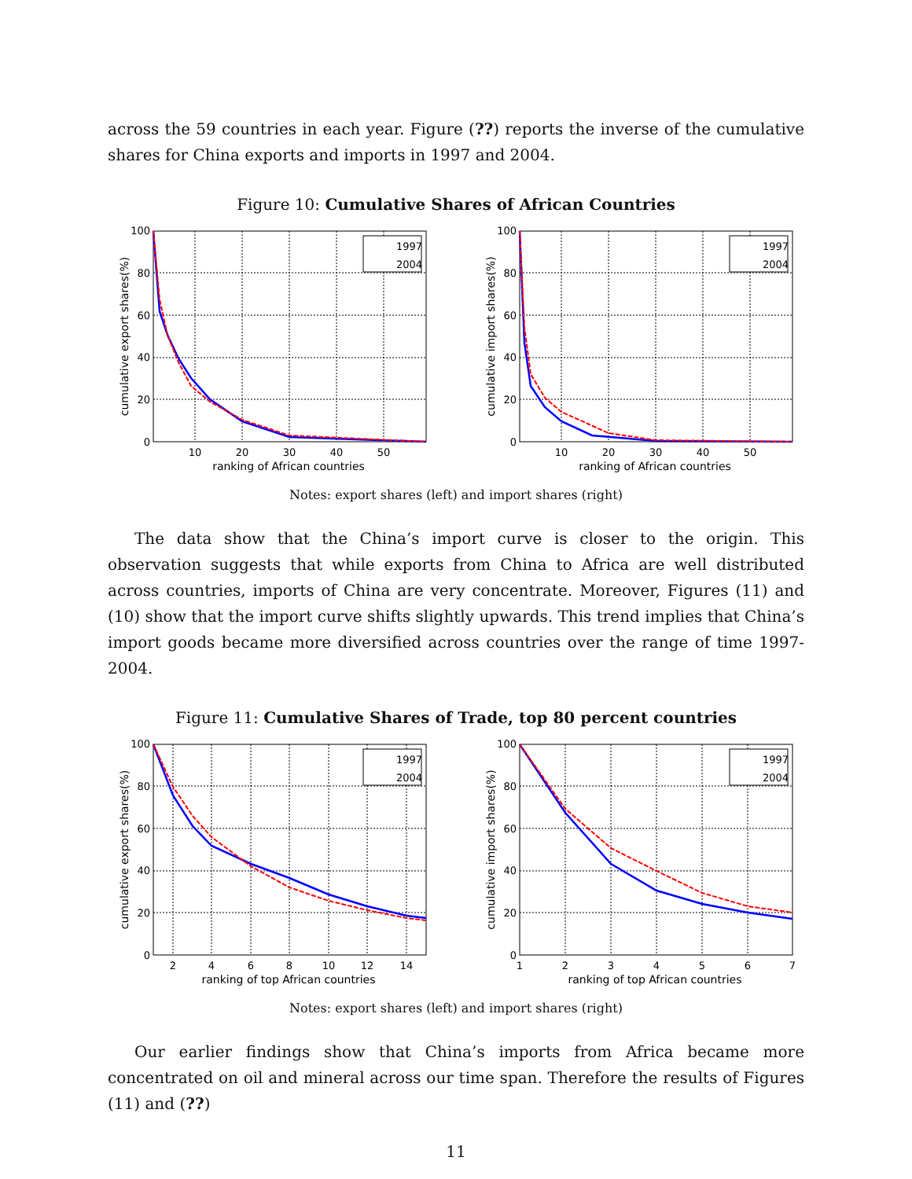across the 59 countries in each year. Figure (??) reports the inverse of the cumulative shares for China exports and imports in 1997 and 2004.
Figure 10: Cumulative Shares of African Countries
1997
2004
100
80
60
40
20
0
10
20
30
40
50
ranking of African countries
cumulative export shares(%)
1997
2004
100
80
60
40
20
0
10
20
30
40
50
ranking of African countries
cumulative import shares(%)
Notes: export shares (left) and import shares (right)
The data show that the China’s import curve is closer to the origin. This observation suggests that while exports from China to Africa are well distributed across countries, imports of China are very concentrate. Moreover, Figures (11) and (10) show that the import curve shifts slightly upwards. This trend implies that China’s import goods became more diversified across countries over the range of time 1997-2004.
Figure 11: Cumulative Shares of Trade, top 80 percent countries
1997
2004
100
80
60
40
20
0
2
4
6
8
10
12
14
ranking of top African countries
cumulative export shares(%)
1997
2004
100
80
60
40
20
0
1
2
3
4
5
6
7
ranking of top African countries
cumulative import shares(%)
Notes: export shares (left) and import shares (right)
Our earlier findings show that China’s imports from Africa became more concentrated on oil and mineral across our time span. Therefore the results of Figures (11) and (??)
11